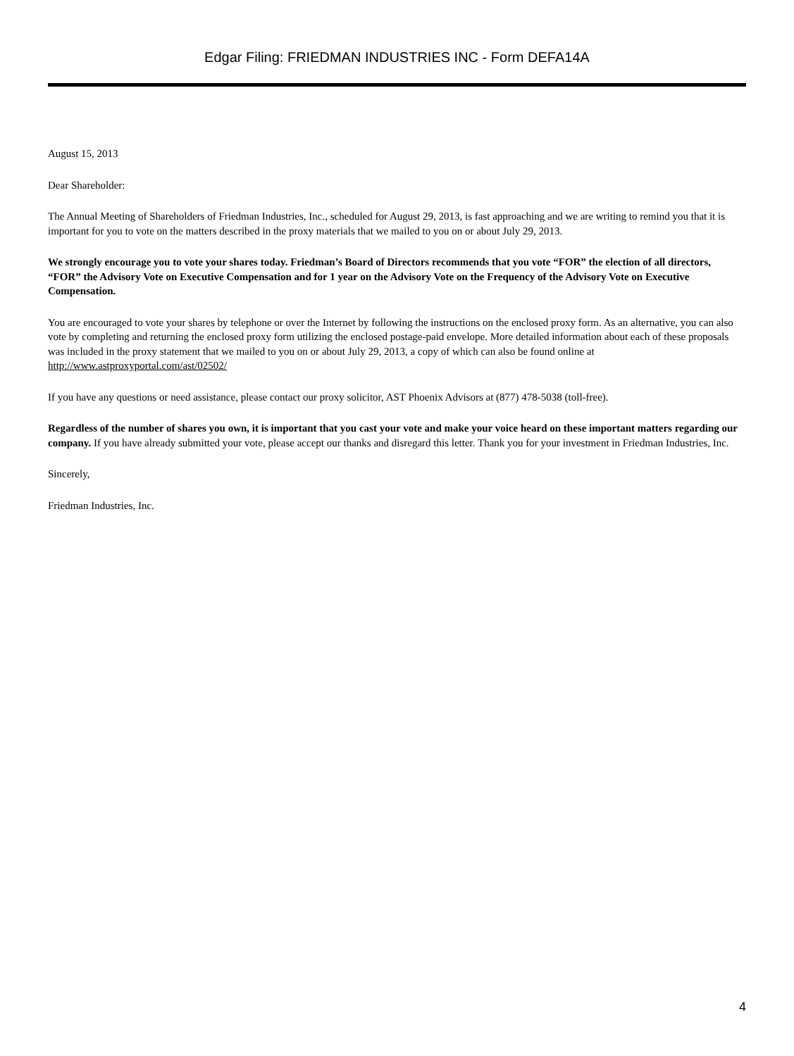Edgar Filing: FRIEDMAN INDUSTRIES INC - Form DEFA14A
August 15, 2013
Dear Shareholder:
The Annual Meeting of Shareholders of Friedman Industries, Inc., scheduled for August 29, 2013, is fast approaching and we are writing to remind you that it is important for you to vote on the matters described in the proxy materials that we mailed to you on or about July 29, 2013.
We strongly encourage you to vote your shares today. Friedman’s Board of Directors recommends that you vote “FOR” the election of all directors, “FOR” the Advisory Vote on Executive Compensation and for 1 year on the Advisory Vote on the Frequency of the Advisory Vote on Executive Compensation.
You are encouraged to vote your shares by telephone or over the Internet by following the instructions on the enclosed proxy form. As an alternative, you can also vote by completing and returning the enclosed proxy form utilizing the enclosed postage-paid envelope. More detailed information about each of these proposals was included in the proxy statement that we mailed to you on or about July 29, 2013, a copy of which can also be found online at http://www.astproxyportal.com/ast/02502/
If you have any questions or need assistance, please contact our proxy solicitor, AST Phoenix Advisors at (877) 478-5038 (toll-free).
Regardless of the number of shares you own, it is important that you cast your vote and make your voice heard on these important matters regarding our company. If you have already submitted your vote, please accept our thanks and disregard this letter. Thank you for your investment in Friedman Industries, Inc.
Sincerely,
Friedman Industries, Inc.
4